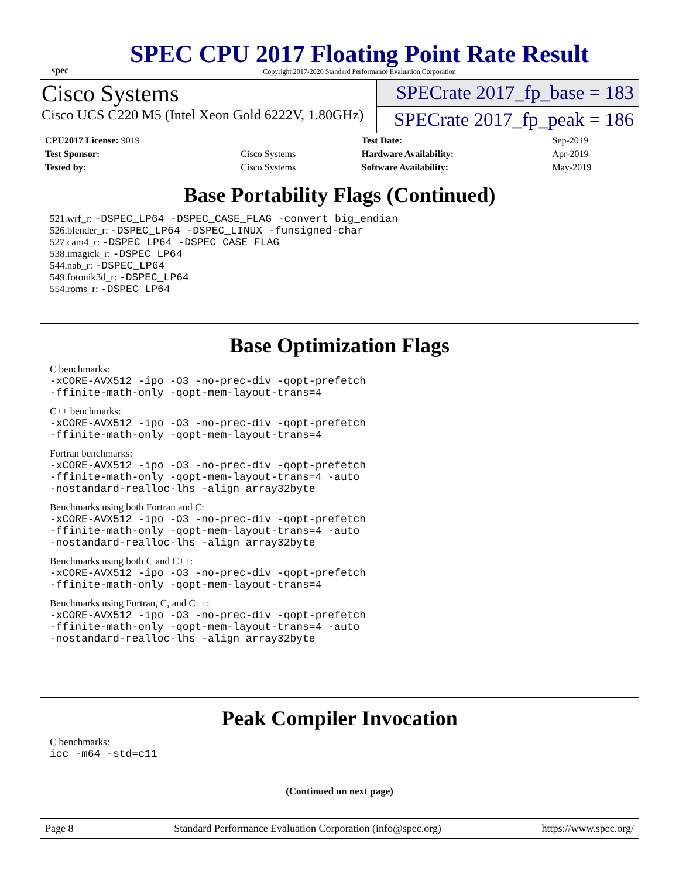spec
SPEC CPU 2017 Floating Point Rate Result
Copyright 2017-2020 Standard Performance Evaluation Corporation
Cisco Systems
Cisco UCS C220 M5 (Intel Xeon Gold 6222V, 1.80GHz)
SPECrate 2017_fp_base = 183
SPECrate 2017_fp_peak = 186
| CPU2017 License: 9019 | | Test Date: | Sep-2019 |
| Test Sponsor: | Cisco Systems | Hardware Availability: | Apr-2019 |
| Tested by: | Cisco Systems | Software Availability: | May-2019 |
Base Portability Flags (Continued)
521.wrf_r: -DSPEC_LP64 -DSPEC_CASE_FLAG -convert big_endian
526.blender_r: -DSPEC_LP64 -DSPEC_LINUX -funsigned-char
527.cam4_r: -DSPEC_LP64 -DSPEC_CASE_FLAG
538.imagick_r: -DSPEC_LP64
544.nab_r: -DSPEC_LP64
549.fotonik3d_r: -DSPEC_LP64
554.roms_r: -DSPEC_LP64
Base Optimization Flags
C benchmarks:
-xCORE-AVX512 -ipo -O3 -no-prec-div -qopt-prefetch
-ffinite-math-only -qopt-mem-layout-trans=4
C++ benchmarks:
-xCORE-AVX512 -ipo -O3 -no-prec-div -qopt-prefetch
-ffinite-math-only -qopt-mem-layout-trans=4
Fortran benchmarks:
-xCORE-AVX512 -ipo -O3 -no-prec-div -qopt-prefetch
-ffinite-math-only -qopt-mem-layout-trans=4 -auto
-nostandard-realloc-lhs -align array32byte
Benchmarks using both Fortran and C:
-xCORE-AVX512 -ipo -O3 -no-prec-div -qopt-prefetch
-ffinite-math-only -qopt-mem-layout-trans=4 -auto
-nostandard-realloc-lhs -align array32byte
Benchmarks using both C and C++:
-xCORE-AVX512 -ipo -O3 -no-prec-div -qopt-prefetch
-ffinite-math-only -qopt-mem-layout-trans=4
Benchmarks using Fortran, C, and C++:
-xCORE-AVX512 -ipo -O3 -no-prec-div -qopt-prefetch
-ffinite-math-only -qopt-mem-layout-trans=4 -auto
-nostandard-realloc-lhs -align array32byte
Peak Compiler Invocation
C benchmarks:
icc -m64 -std=c11
(Continued on next page)
Page 8 Standard Performance Evaluation Corporation (info@spec.org) https://www.spec.org/